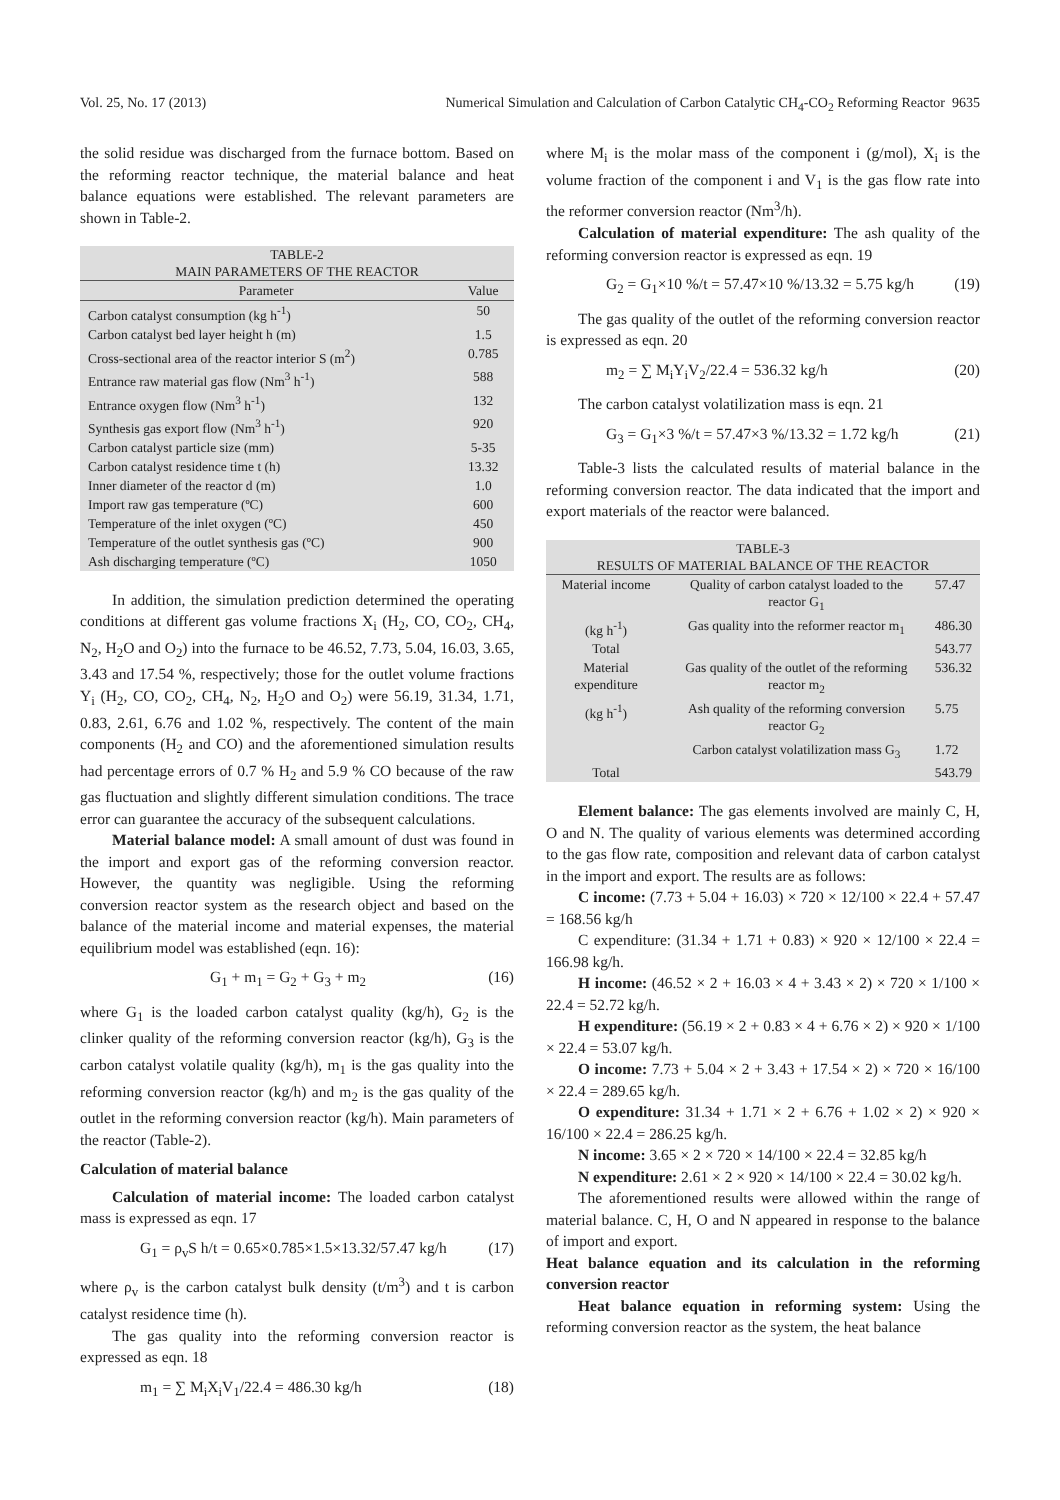Vol. 25, No. 17 (2013) Numerical Simulation and Calculation of Carbon Catalytic CH<sub>4</sub>-CO<sub>2</sub> Reforming Reactor 9635
the solid residue was discharged from the furnace bottom. Based on the reforming reactor technique, the material balance and heat balance equations were established. The relevant parameters are shown in Table-2.
TABLE-2 MAIN PARAMETERS OF THE REACTOR
| Parameter | Value |
| --- | --- |
| Carbon catalyst consumption (kg h<sup>-1</sup>) | 50 |
| Carbon catalyst bed layer height h (m) | 1.5 |
| Cross-sectional area of the reactor interior S (m<sup>2</sup>) | 0.785 |
| Entrance raw material gas flow (Nm<sup>3</sup> h<sup>-1</sup>) | 588 |
| Entrance oxygen flow (Nm<sup>3</sup> h<sup>-1</sup>) | 132 |
| Synthesis gas export flow (Nm<sup>3</sup> h<sup>-1</sup>) | 920 |
| Carbon catalyst particle size (mm) | 5-35 |
| Carbon catalyst residence time t (h) | 13.32 |
| Inner diameter of the reactor d (m) | 1.0 |
| Import raw gas temperature (ºC) | 600 |
| Temperature of the inlet oxygen (ºC) | 450 |
| Temperature of the outlet synthesis gas (ºC) | 900 |
| Ash discharging temperature (ºC) | 1050 |
In addition, the simulation prediction determined the operating conditions at different gas volume fractions X<sub>i</sub> (H<sub>2</sub>, CO, CO<sub>2</sub>, CH<sub>4</sub>, N<sub>2</sub>, H<sub>2</sub>O and O<sub>2</sub>) into the furnace to be 46.52, 7.73, 5.04, 16.03, 3.65, 3.43 and 17.54 %, respectively; those for the outlet volume fractions Y<sub>i</sub> (H<sub>2</sub>, CO, CO<sub>2</sub>, CH<sub>4</sub>, N<sub>2</sub>, H<sub>2</sub>O and O<sub>2</sub>) were 56.19, 31.34, 1.71, 0.83, 2.61, 6.76 and 1.02 %, respectively. The content of the main components (H<sub>2</sub> and CO) and the aforementioned simulation results had percentage errors of 0.7 % H<sub>2</sub> and 5.9 % CO because of the raw gas fluctuation and slightly different simulation conditions. The trace error can guarantee the accuracy of the subsequent calculations.
Material balance model: A small amount of dust was found in the import and export gas of the reforming conversion reactor. However, the quantity was negligible. Using the reforming conversion reactor system as the research object and based on the balance of the material income and material expenses, the material equilibrium model was established (eqn. 16):
G<sub>1</sub> + m<sub>1</sub> = G<sub>2</sub> + G<sub>3</sub> + m<sub>2</sub> (16)
where G<sub>1</sub> is the loaded carbon catalyst quality (kg/h), G<sub>2</sub> is the clinker quality of the reforming conversion reactor (kg/h), G<sub>3</sub> is the carbon catalyst volatile quality (kg/h), m<sub>1</sub> is the gas quality into the reforming conversion reactor (kg/h) and m<sub>2</sub> is the gas quality of the outlet in the reforming conversion reactor (kg/h). Main parameters of the reactor (Table-2).
Calculation of material balance
Calculation of material income: The loaded carbon catalyst mass is expressed as eqn. 17
G<sub>1</sub> = ρ<sub>v</sub>S h/t = 0.65×0.785×1.5×13.32/57.47 kg/h (17)
where ρ<sub>v</sub> is the carbon catalyst bulk density (t/m<sup>3</sup>) and t is carbon catalyst residence time (h).
The gas quality into the reforming conversion reactor is expressed as eqn. 18
m<sub>1</sub> = ∑ M<sub>i</sub>X<sub>i</sub>V<sub>1</sub>/22.4 = 486.30 kg/h (18)
where M<sub>i</sub> is the molar mass of the component i (g/mol), X<sub>i</sub> is the volume fraction of the component i and V<sub>1</sub> is the gas flow rate into the reformer conversion reactor (Nm<sup>3</sup>/h).
Calculation of material expenditure: The ash quality of the reforming conversion reactor is expressed as eqn. 19
G<sub>2</sub> = G<sub>1</sub>×10 %/t = 57.47×10 %/13.32 = 5.75 kg/h (19)
The gas quality of the outlet of the reforming conversion reactor is expressed as eqn. 20
m<sub>2</sub> = ∑ M<sub>i</sub>Y<sub>i</sub>V<sub>2</sub>/22.4 = 536.32 kg/h (20)
The carbon catalyst volatilization mass is eqn. 21
G<sub>3</sub> = G<sub>1</sub>×3 %/t = 57.47×3 %/13.32 = 1.72 kg/h (21)
Table-3 lists the calculated results of material balance in the reforming conversion reactor. The data indicated that the import and export materials of the reactor were balanced.
TABLE-3 RESULTS OF MATERIAL BALANCE OF THE REACTOR
| Material income | Quality of carbon catalyst loaded to the reactor G<sub>1</sub> | 57.47 |
| (kg h<sup>-1</sup>) | Gas quality into the reformer reactor m<sub>1</sub> | 486.30 |
| Total | | 543.77 |
| Material expenditure | Gas quality of the outlet of the reforming reactor m<sub>2</sub> | 536.32 |
| (kg h<sup>-1</sup>) | Ash quality of the reforming conversion reactor G<sub>2</sub> | 5.75 |
| | Carbon catalyst volatilization mass G<sub>3</sub> | 1.72 |
| Total | | 543.79 |
Element balance: The gas elements involved are mainly C, H, O and N. The quality of various elements was determined according to the gas flow rate, composition and relevant data of carbon catalyst in the import and export. The results are as follows:
C income: (7.73 + 5.04 + 16.03) × 720 × 12/100 × 22.4 + 57.47 = 168.56 kg/h
C expenditure: (31.34 + 1.71 + 0.83) × 920 × 12/100 × 22.4 = 166.98 kg/h.
H income: (46.52 × 2 + 16.03 × 4 + 3.43 × 2) × 720 × 1/100 × 22.4 = 52.72 kg/h.
H expenditure: (56.19 × 2 + 0.83 × 4 + 6.76 × 2) × 920 × 1/100 × 22.4 = 53.07 kg/h.
O income: 7.73 + 5.04 × 2 + 3.43 + 17.54 × 2) × 720 × 16/100 × 22.4 = 289.65 kg/h.
O expenditure: 31.34 + 1.71 × 2 + 6.76 + 1.02 × 2) × 920 × 16/100 × 22.4 = 286.25 kg/h.
N income: 3.65 × 2 × 720 × 14/100 × 22.4 = 32.85 kg/h
N expenditure: 2.61 × 2 × 920 × 14/100 × 22.4 = 30.02 kg/h.
The aforementioned results were allowed within the range of material balance. C, H, O and N appeared in response to the balance of import and export.
Heat balance equation and its calculation in the reforming conversion reactor
Heat balance equation in reforming system: Using the reforming conversion reactor as the system, the heat balance